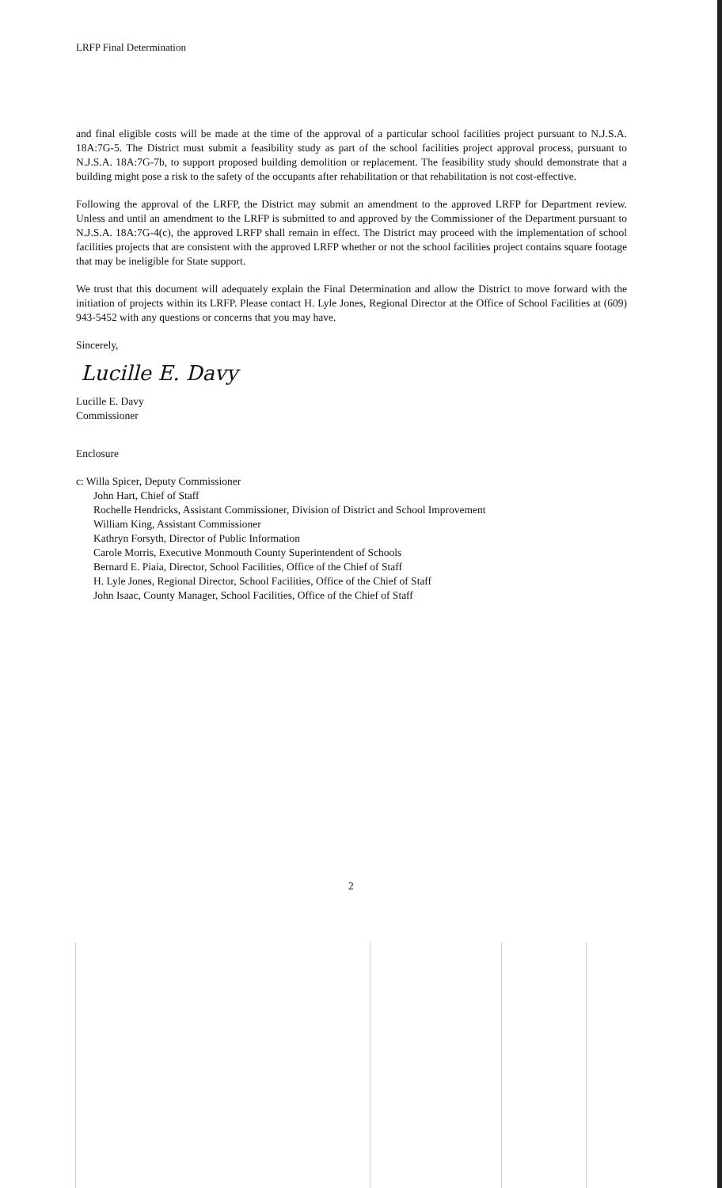LRFP Final Determination
and final eligible costs will be made at the time of the approval of a particular school facilities project pursuant to N.J.S.A. 18A:7G-5. The District must submit a feasibility study as part of the school facilities project approval process, pursuant to N.J.S.A. 18A:7G-7b, to support proposed building demolition or replacement. The feasibility study should demonstrate that a building might pose a risk to the safety of the occupants after rehabilitation or that rehabilitation is not cost-effective.
Following the approval of the LRFP, the District may submit an amendment to the approved LRFP for Department review. Unless and until an amendment to the LRFP is submitted to and approved by the Commissioner of the Department pursuant to N.J.S.A. 18A:7G-4(c), the approved LRFP shall remain in effect. The District may proceed with the implementation of school facilities projects that are consistent with the approved LRFP whether or not the school facilities project contains square footage that may be ineligible for State support.
We trust that this document will adequately explain the Final Determination and allow the District to move forward with the initiation of projects within its LRFP. Please contact H. Lyle Jones, Regional Director at the Office of School Facilities at (609) 943-5452 with any questions or concerns that you may have.
Sincerely,
Lucille E. Davy
Lucille E. Davy
Commissioner
Enclosure
c: Willa Spicer, Deputy Commissioner
John Hart, Chief of Staff
Rochelle Hendricks, Assistant Commissioner, Division of District and School Improvement
William King, Assistant Commissioner
Kathryn Forsyth, Director of Public Information
Carole Morris, Executive Monmouth County Superintendent of Schools
Bernard E. Piaia, Director, School Facilities, Office of the Chief of Staff
H. Lyle Jones, Regional Director, School Facilities, Office of the Chief of Staff
John Isaac, County Manager, School Facilities, Office of the Chief of Staff
2